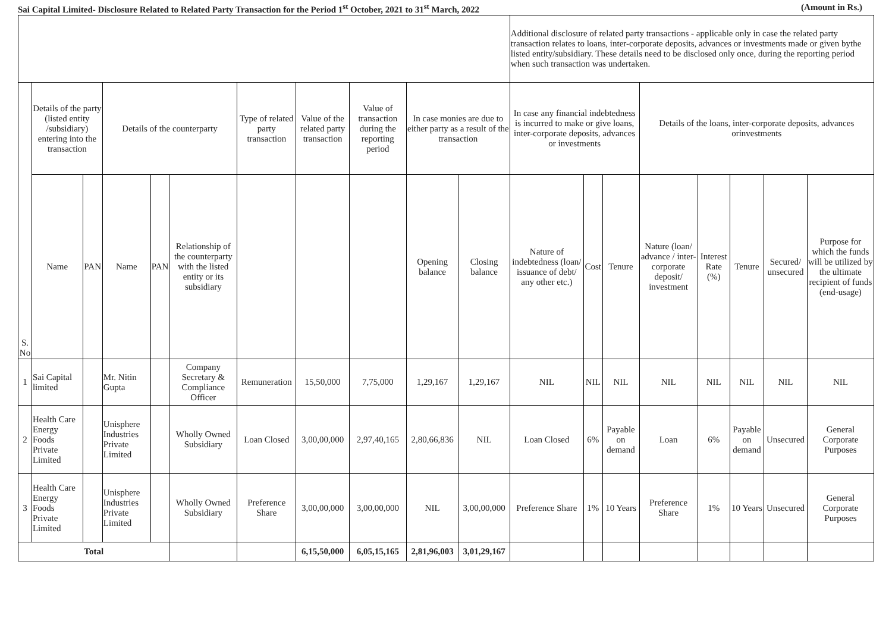Sai Capital Limited- Disclosure Related to Related Party Transaction for the Period 1<sup>st</sup> October, 2021 to 31<sup>st</sup> March, 2022 (Amount in Rs.)
| | | | | | | | | | | | Additional disclosure of related party transactions - applicable only in case the related party transaction relates to loans, inter-corporate deposits, advances or investments made or given bythe listed entity/subsidiary. These details need to be disclosed only once, during the reporting period when such transaction was undertaken. | | | | | | | |
| --- | --- | --- | --- | --- | --- | --- | --- | --- | --- | --- | --- | --- | --- | --- | --- | --- | --- | --- |
| S. No | Details of the party (listed entity /subsidiary) entering into the transaction | | Details of the counterparty | | | Type of related party transaction | Value of the related party transaction | Value of transaction during the reporting period | In case monies are due to either party as a result of the transaction | | In case any financial indebtedness is incurred to make or give loans, inter-corporate deposits, advances or investments | | | Details of the loans, inter-corporate deposits, advances orinvestments | | | | |
| | Name | PAN | Name | PAN | Relationship of the counterparty with the listed entity or its subsidiary | | | | Opening balance | Closing balance | Nature of indebtedness (loan/ issuance of debt/ any other etc.) | Cost | Tenure | Nature (loan/ advance / inter-corporate deposit/ investment | Interest Rate (%) | Tenure | Secured/ unsecured | Purpose for which the funds will be utilized by the ultimate recipient of funds (end-usage) |
| 1 | Sai Capital limited | | Mr. Nitin Gupta | | Company Secretary & Compliance Officer | Remuneration | 15,50,000 | 7,75,000 | 1,29,167 | 1,29,167 | NIL | NIL | NIL | NIL | NIL | NIL | NIL | NIL |
| 2 | Health Care Energy Foods Private Limited | | Unisphere Industries Private Limited | | Wholly Owned Subsidiary | Loan Closed | 3,00,00,000 | 2,97,40,165 | 2,80,66,836 | NIL | Loan Closed | 6% | Payable on demand | Loan | 6% | Payable on demand | Unsecured | General Corporate Purposes |
| 3 | Health Care Energy Foods Private Limited | | Unisphere Industries Private Limited | | Wholly Owned Subsidiary | Preference Share | 3,00,00,000 | 3,00,00,000 | NIL | 3,00,00,000 | Preference Share | 1% | 10 Years | Preference Share | 1% | 10 Years | Unsecured | General Corporate Purposes |
| Total | | | | | | | 6,15,50,000 | 6,05,15,165 | 2,81,96,003 | 3,01,29,167 | | | | | | | | |